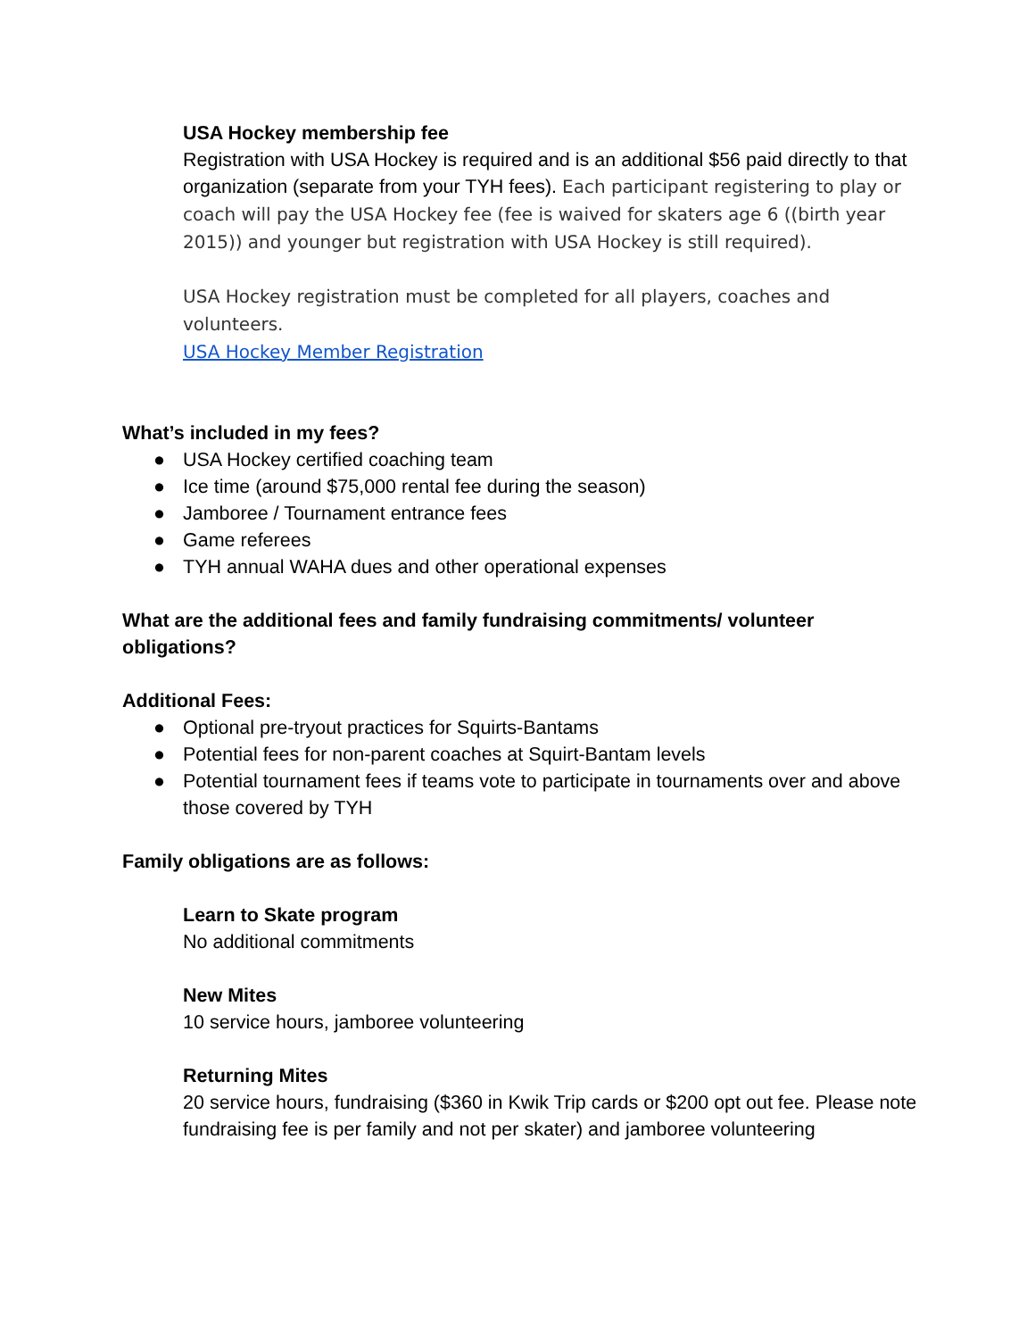USA Hockey membership fee
Registration with USA Hockey is required and is an additional $56 paid directly to that organization (separate from your TYH fees). Each participant registering to play or coach will pay the USA Hockey fee (fee is waived for skaters age 6 ((birth year 2015)) and younger but registration with USA Hockey is still required).
USA Hockey registration must be completed for all players, coaches and volunteers.
USA Hockey Member Registration
What’s included in my fees?
● USA Hockey certified coaching team
● Ice time (around $75,000 rental fee during the season)
● Jamboree / Tournament entrance fees
● Game referees
● TYH annual WAHA dues and other operational expenses
What are the additional fees and family fundraising commitments/ volunteer obligations?
Additional Fees:
● Optional pre-tryout practices for Squirts-Bantams
● Potential fees for non-parent coaches at Squirt-Bantam levels
● Potential tournament fees if teams vote to participate in tournaments over and above those covered by TYH
Family obligations are as follows:
Learn to Skate program
No additional commitments
New Mites
10 service hours, jamboree volunteering
Returning Mites
20 service hours, fundraising ($360 in Kwik Trip cards or $200 opt out fee. Please note fundraising fee is per family and not per skater) and jamboree volunteering